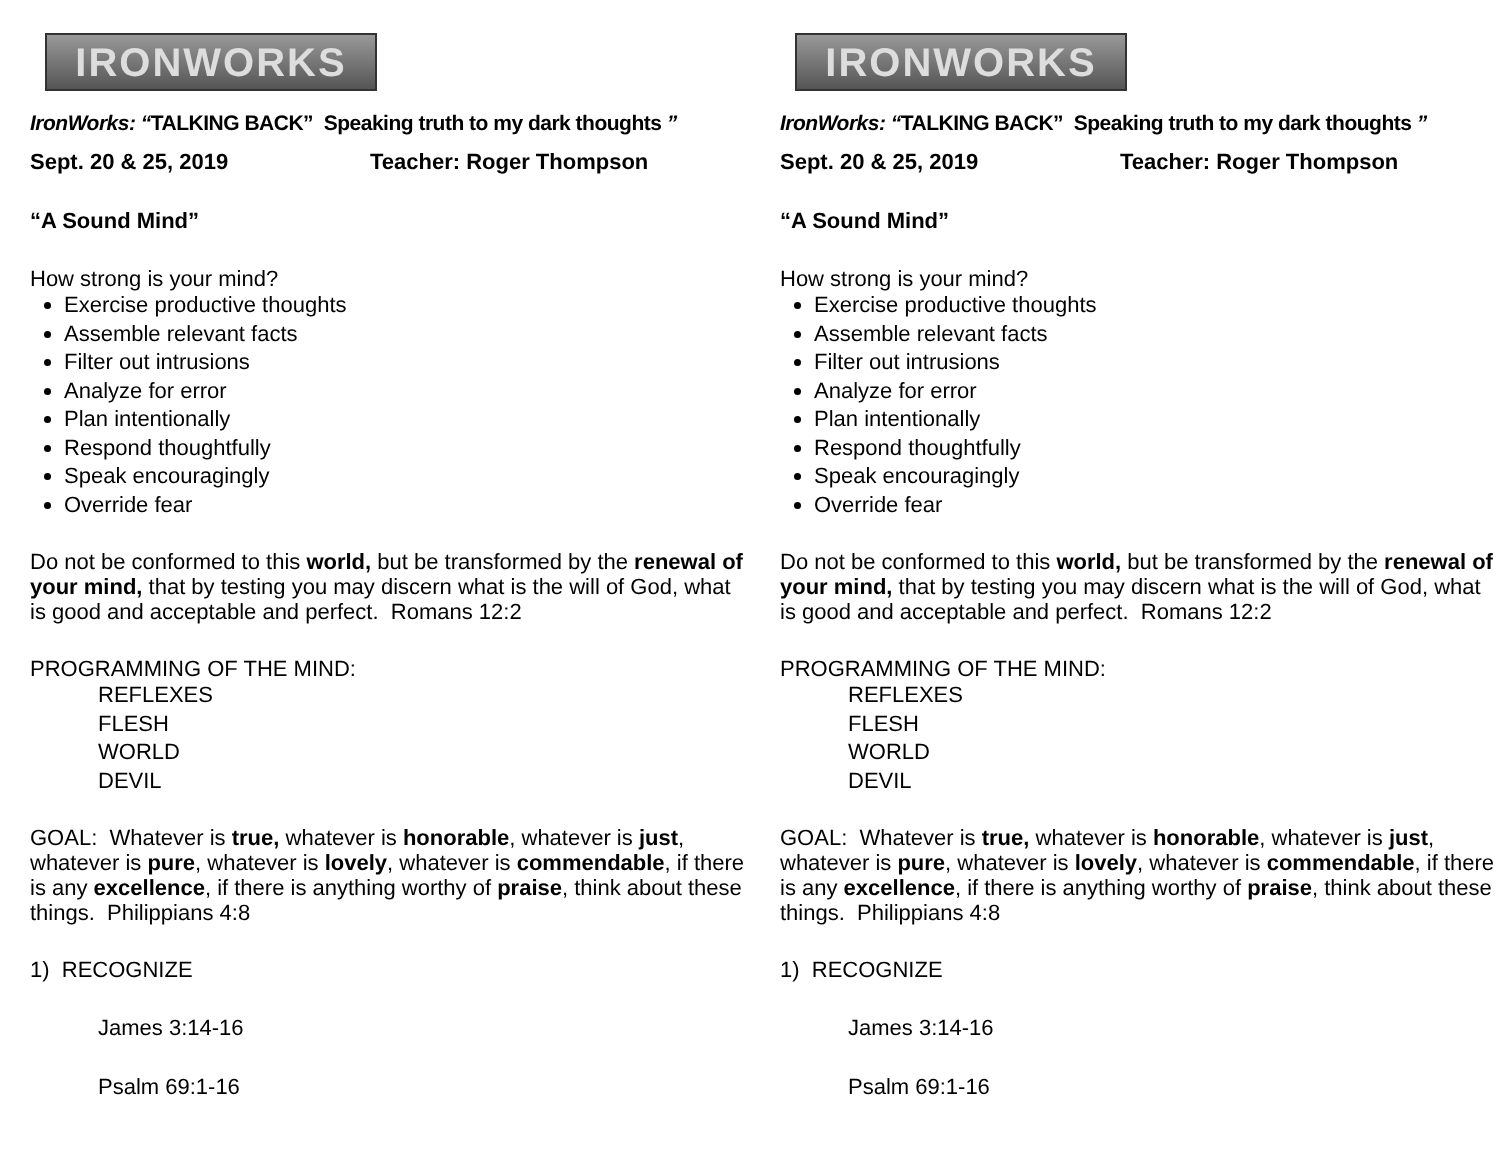IRONWORKS
IronWorks: “TALKING BACK” Speaking truth to my dark thoughts ”
Sept. 20 & 25, 2019 Teacher: Roger Thompson
“A Sound Mind”
How strong is your mind?
Exercise productive thoughts
Assemble relevant facts
Filter out intrusions
Analyze for error
Plan intentionally
Respond thoughtfully
Speak encouragingly
Override fear
Do not be conformed to this world, but be transformed by the renewal of your mind, that by testing you may discern what is the will of God, what is good and acceptable and perfect. Romans 12:2
PROGRAMMING OF THE MIND:
REFLEXES
FLESH
WORLD
DEVIL
GOAL: Whatever is true, whatever is honorable, whatever is just, whatever is pure, whatever is lovely, whatever is commendable, if there is any excellence, if there is anything worthy of praise, think about these things. Philippians 4:8
1) RECOGNIZE
James 3:14-16
Psalm 69:1-16
IRONWORKS
IronWorks: “TALKING BACK” Speaking truth to my dark thoughts ”
Sept. 20 & 25, 2019 Teacher: Roger Thompson
“A Sound Mind”
How strong is your mind?
Exercise productive thoughts
Assemble relevant facts
Filter out intrusions
Analyze for error
Plan intentionally
Respond thoughtfully
Speak encouragingly
Override fear
Do not be conformed to this world, but be transformed by the renewal of your mind, that by testing you may discern what is the will of God, what is good and acceptable and perfect. Romans 12:2
PROGRAMMING OF THE MIND:
REFLEXES
FLESH
WORLD
DEVIL
GOAL: Whatever is true, whatever is honorable, whatever is just, whatever is pure, whatever is lovely, whatever is commendable, if there is any excellence, if there is anything worthy of praise, think about these things. Philippians 4:8
1) RECOGNIZE
James 3:14-16
Psalm 69:1-16